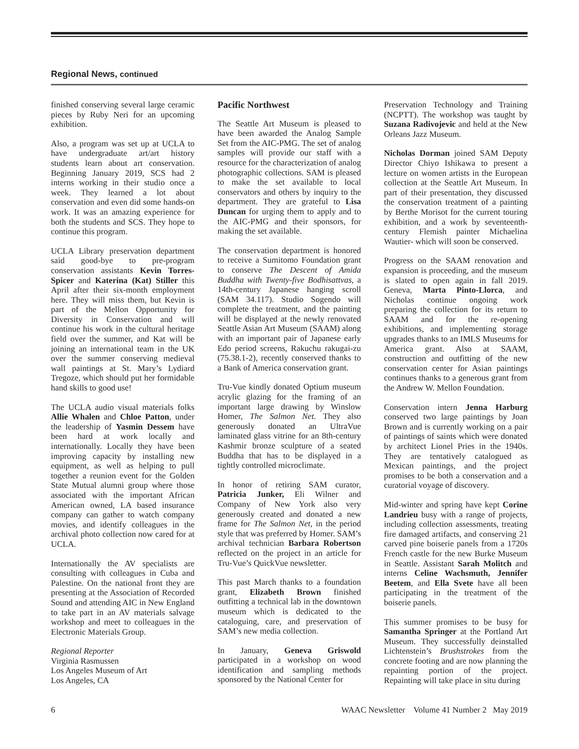Regional News, continued
finished conserving several large ceramic pieces by Ruby Neri for an upcoming exhibition.
Also, a program was set up at UCLA to have undergraduate art/art history students learn about art conservation. Beginning January 2019, SCS had 2 interns working in their studio once a week. They learned a lot about conservation and even did some hands-on work. It was an amazing experience for both the students and SCS. They hope to continue this program.
UCLA Library preservation department said good-bye to pre-program conservation assistants Kevin Torres-Spicer and Katerina (Kat) Stiller this April after their six-month employment here. They will miss them, but Kevin is part of the Mellon Opportunity for Diversity in Conservation and will continue his work in the cultural heritage field over the summer, and Kat will be joining an international team in the UK over the summer conserving medieval wall paintings at St. Mary’s Lydiard Tregoze, which should put her formidable hand skills to good use!
The UCLA audio visual materials folks Allie Whalen and Chloe Patton, under the leadership of Yasmin Dessem have been hard at work locally and internationally. Locally they have been improving capacity by installing new equipment, as well as helping to pull together a reunion event for the Golden State Mutual alumni group where those associated with the important African American owned, LA based insurance company can gather to watch company movies, and identify colleagues in the archival photo collection now cared for at UCLA.
Internationally the AV specialists are consulting with colleagues in Cuba and Palestine. On the national front they are presenting at the Association of Recorded Sound and attending AIC in New England to take part in an AV materials salvage workshop and meet to colleagues in the Electronic Materials Group.
Regional Reporter
Virginia Rasmussen
Los Angeles Museum of Art
Los Angeles, CA
Pacific Northwest
The Seattle Art Museum is pleased to have been awarded the Analog Sample Set from the AIC-PMG. The set of analog samples will provide our staff with a resource for the characterization of analog photographic collections. SAM is pleased to make the set available to local conservators and others by inquiry to the department. They are grateful to Lisa Duncan for urging them to apply and to the AIC-PMG and their sponsors, for making the set available.
The conservation department is honored to receive a Sumitomo Foundation grant to conserve The Descent of Amida Buddha with Twenty-five Bodhisattvas, a 14th-century Japanese hanging scroll (SAM 34.117). Studio Sogendo will complete the treatment, and the painting will be displayed at the newly renovated Seattle Asian Art Museum (SAAM) along with an important pair of Japanese early Edo period screens, Rakuchu rakugai-zu (75.38.1-2), recently conserved thanks to a Bank of America conservation grant.
Tru-Vue kindly donated Optium museum acrylic glazing for the framing of an important large drawing by Winslow Homer, The Salmon Net. They also generously donated an UltraVue laminated glass vitrine for an 8th-century Kashmir bronze sculpture of a seated Buddha that has to be displayed in a tightly controlled microclimate.
In honor of retiring SAM curator, Patricia Junker, Eli Wilner and Company of New York also very generously created and donated a new frame for The Salmon Net, in the period style that was preferred by Homer. SAM’s archival technician Barbara Robertson reflected on the project in an article for Tru-Vue’s QuickVue newsletter.
This past March thanks to a foundation grant, Elizabeth Brown finished outfitting a technical lab in the downtown museum which is dedicated to the cataloguing, care, and preservation of SAM’s new media collection.
In January, Geneva Griswold participated in a workshop on wood identification and sampling methods sponsored by the National Center for
Preservation Technology and Training (NCPTT). The workshop was taught by Suzana Radivojevic and held at the New Orleans Jazz Museum.
Nicholas Dorman joined SAM Deputy Director Chiyo Ishikawa to present a lecture on women artists in the European collection at the Seattle Art Museum. In part of their presentation, they discussed the conservation treatment of a painting by Berthe Morisot for the current touring exhibition, and a work by seventeenth-century Flemish painter Michaelina Wautier- which will soon be conserved.
Progress on the SAAM renovation and expansion is proceeding, and the museum is slated to open again in fall 2019. Geneva, Marta Pinto-Llorca, and Nicholas continue ongoing work preparing the collection for its return to SAAM and for the re-opening exhibitions, and implementing storage upgrades thanks to an IMLS Museums for America grant. Also at SAAM, construction and outfitting of the new conservation center for Asian paintings continues thanks to a generous grant from the Andrew W. Mellon Foundation.
Conservation intern Jenna Harburg conserved two large paintings by Joan Brown and is currently working on a pair of paintings of saints which were donated by architect Lionel Pries in the 1940s. They are tentatively catalogued as Mexican paintings, and the project promises to be both a conservation and a curatorial voyage of discovery.
Mid-winter and spring have kept Corine Landrieu busy with a range of projects, including collection assessments, treating fire damaged artifacts, and conserving 21 carved pine boiserie panels from a 1720s French castle for the new Burke Museum in Seattle. Assistant Sarah Molitch and interns Celine Wachsmuth, Jennifer Beetem, and Ella Svete have all been participating in the treatment of the boiserie panels.
This summer promises to be busy for Samantha Springer at the Portland Art Museum. They successfully deinstalled Lichtenstein’s Brushstrokes from the concrete footing and are now planning the repainting portion of the project. Repainting will take place in situ during
6 WAAC Newsletter Volume 41 Number 2 May 2019